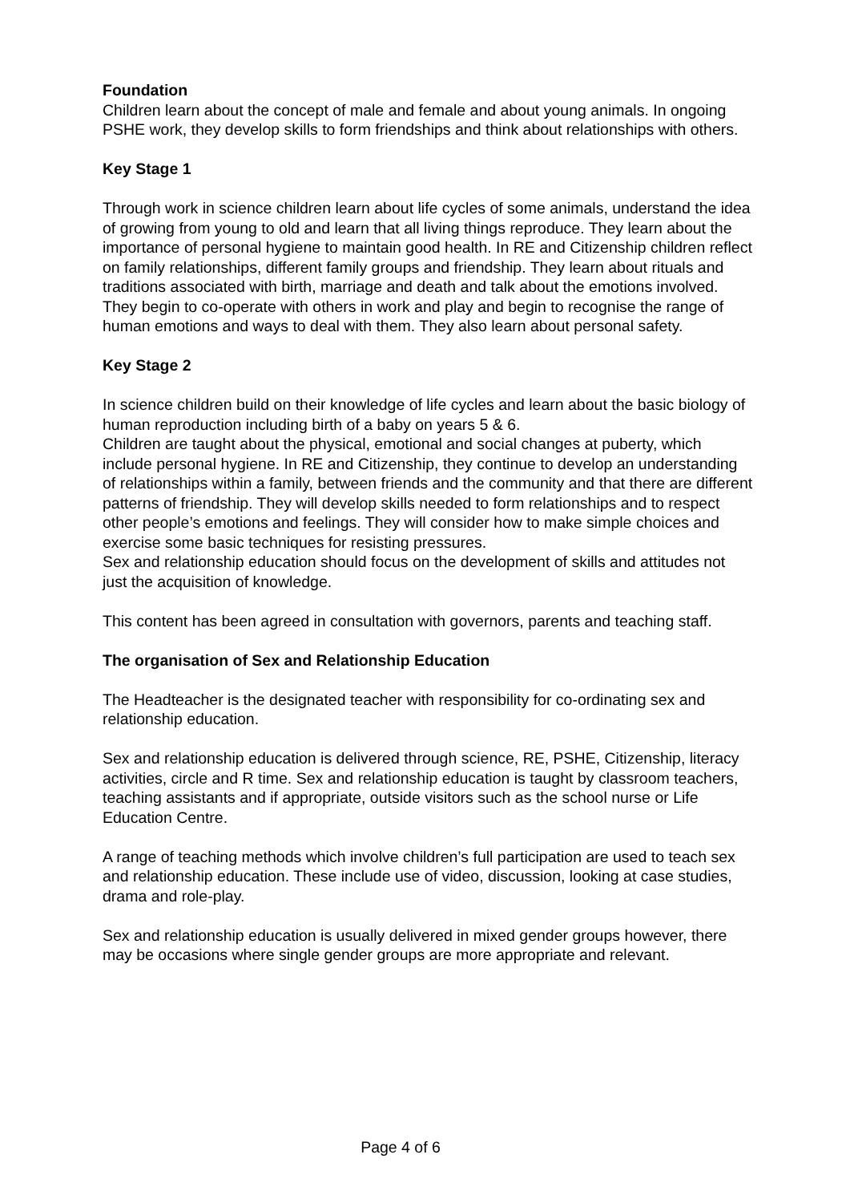Foundation
Children learn about the concept of male and female and about young animals. In ongoing PSHE work, they develop skills to form friendships and think about relationships with others.
Key Stage 1
Through work in science children learn about life cycles of some animals, understand the idea of growing from young to old and learn that all living things reproduce. They learn about the importance of personal hygiene to maintain good health. In RE and Citizenship children reflect on family relationships, different family groups and friendship. They learn about rituals and traditions associated with birth, marriage and death and talk about the emotions involved.
They begin to co-operate with others in work and play and begin to recognise the range of human emotions and ways to deal with them. They also learn about personal safety.
Key Stage 2
In science children build on their knowledge of life cycles and learn about the basic biology of human reproduction including birth of a baby on years 5 & 6.
Children are taught about the physical, emotional and social changes at puberty, which include personal hygiene. In RE and Citizenship, they continue to develop an understanding of relationships within a family, between friends and the community and that there are different patterns of friendship. They will develop skills needed to form relationships and to respect other people’s emotions and feelings. They will consider how to make simple choices and exercise some basic techniques for resisting pressures.
Sex and relationship education should focus on the development of skills and attitudes not just the acquisition of knowledge.
This content has been agreed in consultation with governors, parents and teaching staff.
The organisation of Sex and Relationship Education
The Headteacher is the designated teacher with responsibility for co-ordinating sex and relationship education.
Sex and relationship education is delivered through science, RE, PSHE, Citizenship, literacy activities, circle and R time. Sex and relationship education is taught by classroom teachers, teaching assistants and if appropriate, outside visitors such as the school nurse or Life Education Centre.
A range of teaching methods which involve children’s full participation are used to teach sex and relationship education. These include use of video, discussion, looking at case studies, drama and role-play.
Sex and relationship education is usually delivered in mixed gender groups however, there may be occasions where single gender groups are more appropriate and relevant.
Page 4 of 6